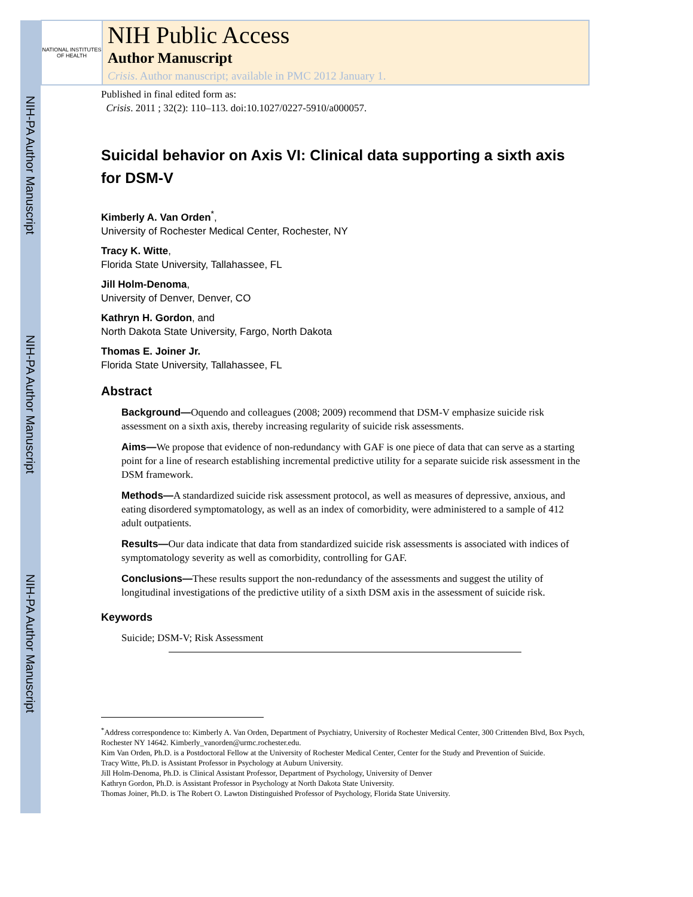NIH-PA Author Manuscript
NIH-PA Author Manuscript
NIH-PA Author Manuscript
NATIONAL INSTITUTES OF HEALTH
NIH Public Access
Author Manuscript
Crisis. Author manuscript; available in PMC 2012 January 1.
Published in final edited form as:
Crisis. 2011 ; 32(2): 110–113. doi:10.1027/0227-5910/a000057.
Suicidal behavior on Axis VI: Clinical data supporting a sixth axis for DSM-V
Kimberly A. Van Orden<sup>*</sup>,
University of Rochester Medical Center, Rochester, NY
Tracy K. Witte,
Florida State University, Tallahassee, FL
Jill Holm-Denoma,
University of Denver, Denver, CO
Kathryn H. Gordon, and
North Dakota State University, Fargo, North Dakota
Thomas E. Joiner Jr.
Florida State University, Tallahassee, FL
Abstract
Background—Oquendo and colleagues (2008; 2009) recommend that DSM-V emphasize suicide risk assessment on a sixth axis, thereby increasing regularity of suicide risk assessments.
Aims—We propose that evidence of non-redundancy with GAF is one piece of data that can serve as a starting point for a line of research establishing incremental predictive utility for a separate suicide risk assessment in the DSM framework.
Methods—A standardized suicide risk assessment protocol, as well as measures of depressive, anxious, and eating disordered symptomatology, as well as an index of comorbidity, were administered to a sample of 412 adult outpatients.
Results—Our data indicate that data from standardized suicide risk assessments is associated with indices of symptomatology severity as well as comorbidity, controlling for GAF.
Conclusions—These results support the non-redundancy of the assessments and suggest the utility of longitudinal investigations of the predictive utility of a sixth DSM axis in the assessment of suicide risk.
Keywords
Suicide; DSM-V; Risk Assessment
<sup>*</sup> Address correspondence to: Kimberly A. Van Orden, Department of Psychiatry, University of Rochester Medical Center, 300 Crittenden Blvd, Box Psych, Rochester NY 14642. Kimberly_vanorden@urmc.rochester.edu.
Kim Van Orden, Ph.D. is a Postdoctoral Fellow at the University of Rochester Medical Center, Center for the Study and Prevention of Suicide.
Tracy Witte, Ph.D. is Assistant Professor in Psychology at Auburn University.
Jill Holm-Denoma, Ph.D. is Clinical Assistant Professor, Department of Psychology, University of Denver
Kathryn Gordon, Ph.D. is Assistant Professor in Psychology at North Dakota State University.
Thomas Joiner, Ph.D. is The Robert O. Lawton Distinguished Professor of Psychology, Florida State University.